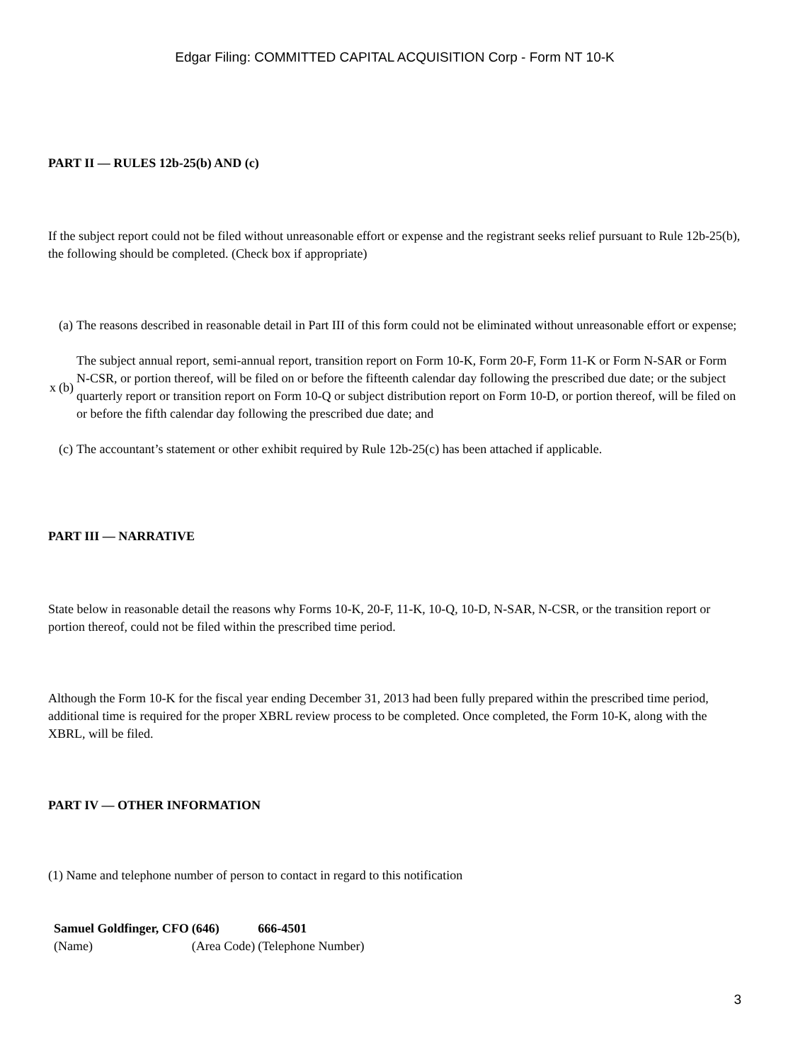Edgar Filing: COMMITTED CAPITAL ACQUISITION Corp - Form NT 10-K
PART II — RULES 12b-25(b) AND (c)
If the subject report could not be filed without unreasonable effort or expense and the registrant seeks relief pursuant to Rule 12b-25(b), the following should be completed. (Check box if appropriate)
| | (a) | The reasons described in reasonable detail in Part III of this form could not be eliminated without unreasonable effort or expense; |
| x | (b) | The subject annual report, semi-annual report, transition report on Form 10-K, Form 20-F, Form 11-K or Form N-SAR or Form N-CSR, or portion thereof, will be filed on or before the fifteenth calendar day following the prescribed due date; or the subject quarterly report or transition report on Form 10-Q or subject distribution report on Form 10-D, or portion thereof, will be filed on or before the fifth calendar day following the prescribed due date; and |
| | (c) | The accountant’s statement or other exhibit required by Rule 12b-25(c) has been attached if applicable. |
PART III — NARRATIVE
State below in reasonable detail the reasons why Forms 10-K, 20-F, 11-K, 10-Q, 10-D, N-SAR, N-CSR, or the transition report or portion thereof, could not be filed within the prescribed time period.
Although the Form 10-K for the fiscal year ending December 31, 2013 had been fully prepared within the prescribed time period, additional time is required for the proper XBRL review process to be completed. Once completed, the Form 10-K, along with the XBRL, will be filed.
PART IV — OTHER INFORMATION
(1) Name and telephone number of person to contact in regard to this notification
| Samuel Goldfinger, CFO | (646) | 666-4501 |
| (Name) | (Area Code) | (Telephone Number) |
3